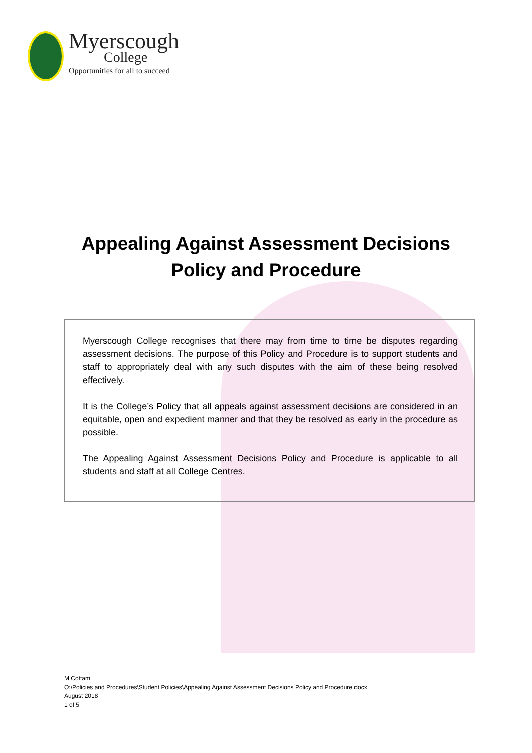Myerscough
College
Opportunities for all to succeed
Appealing Against Assessment Decisions
Policy and Procedure
Myerscough College recognises that there may from time to time be disputes regarding assessment decisions. The purpose of this Policy and Procedure is to support students and staff to appropriately deal with any such disputes with the aim of these being resolved effectively.
It is the College’s Policy that all appeals against assessment decisions are considered in an equitable, open and expedient manner and that they be resolved as early in the procedure as possible.
The Appealing Against Assessment Decisions Policy and Procedure is applicable to all students and staff at all College Centres.
M Cottam
O:\Policies and Procedures\Student Policies\Appealing Against Assessment Decisions Policy and Procedure.docx
August 2018
1 of 5